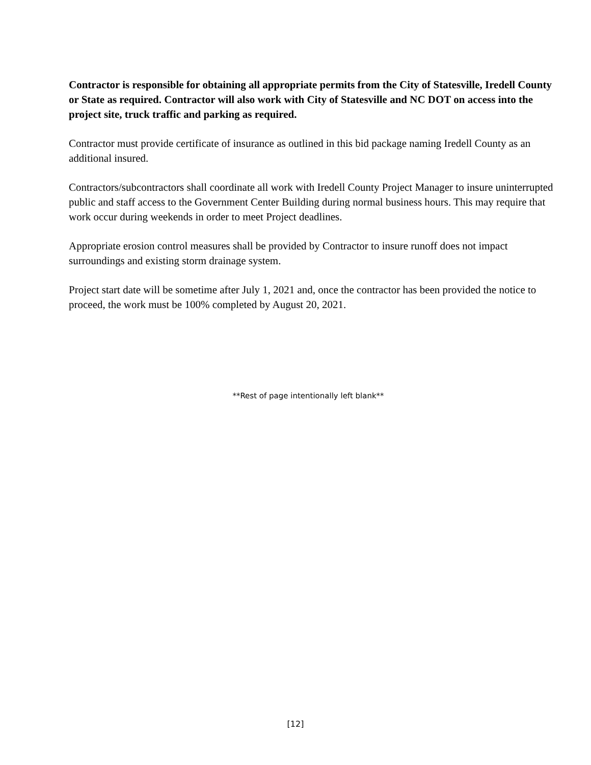Contractor is responsible for obtaining all appropriate permits from the City of Statesville, Iredell County or State as required. Contractor will also work with City of Statesville and NC DOT on access into the project site, truck traffic and parking as required.
Contractor must provide certificate of insurance as outlined in this bid package naming Iredell County as an additional insured.
Contractors/subcontractors shall coordinate all work with Iredell County Project Manager to insure uninterrupted public and staff access to the Government Center Building during normal business hours. This may require that work occur during weekends in order to meet Project deadlines.
Appropriate erosion control measures shall be provided by Contractor to insure runoff does not impact surroundings and existing storm drainage system.
Project start date will be sometime after July 1, 2021 and, once the contractor has been provided the notice to proceed, the work must be 100% completed by August 20, 2021.
**Rest of page intentionally left blank**
[12]